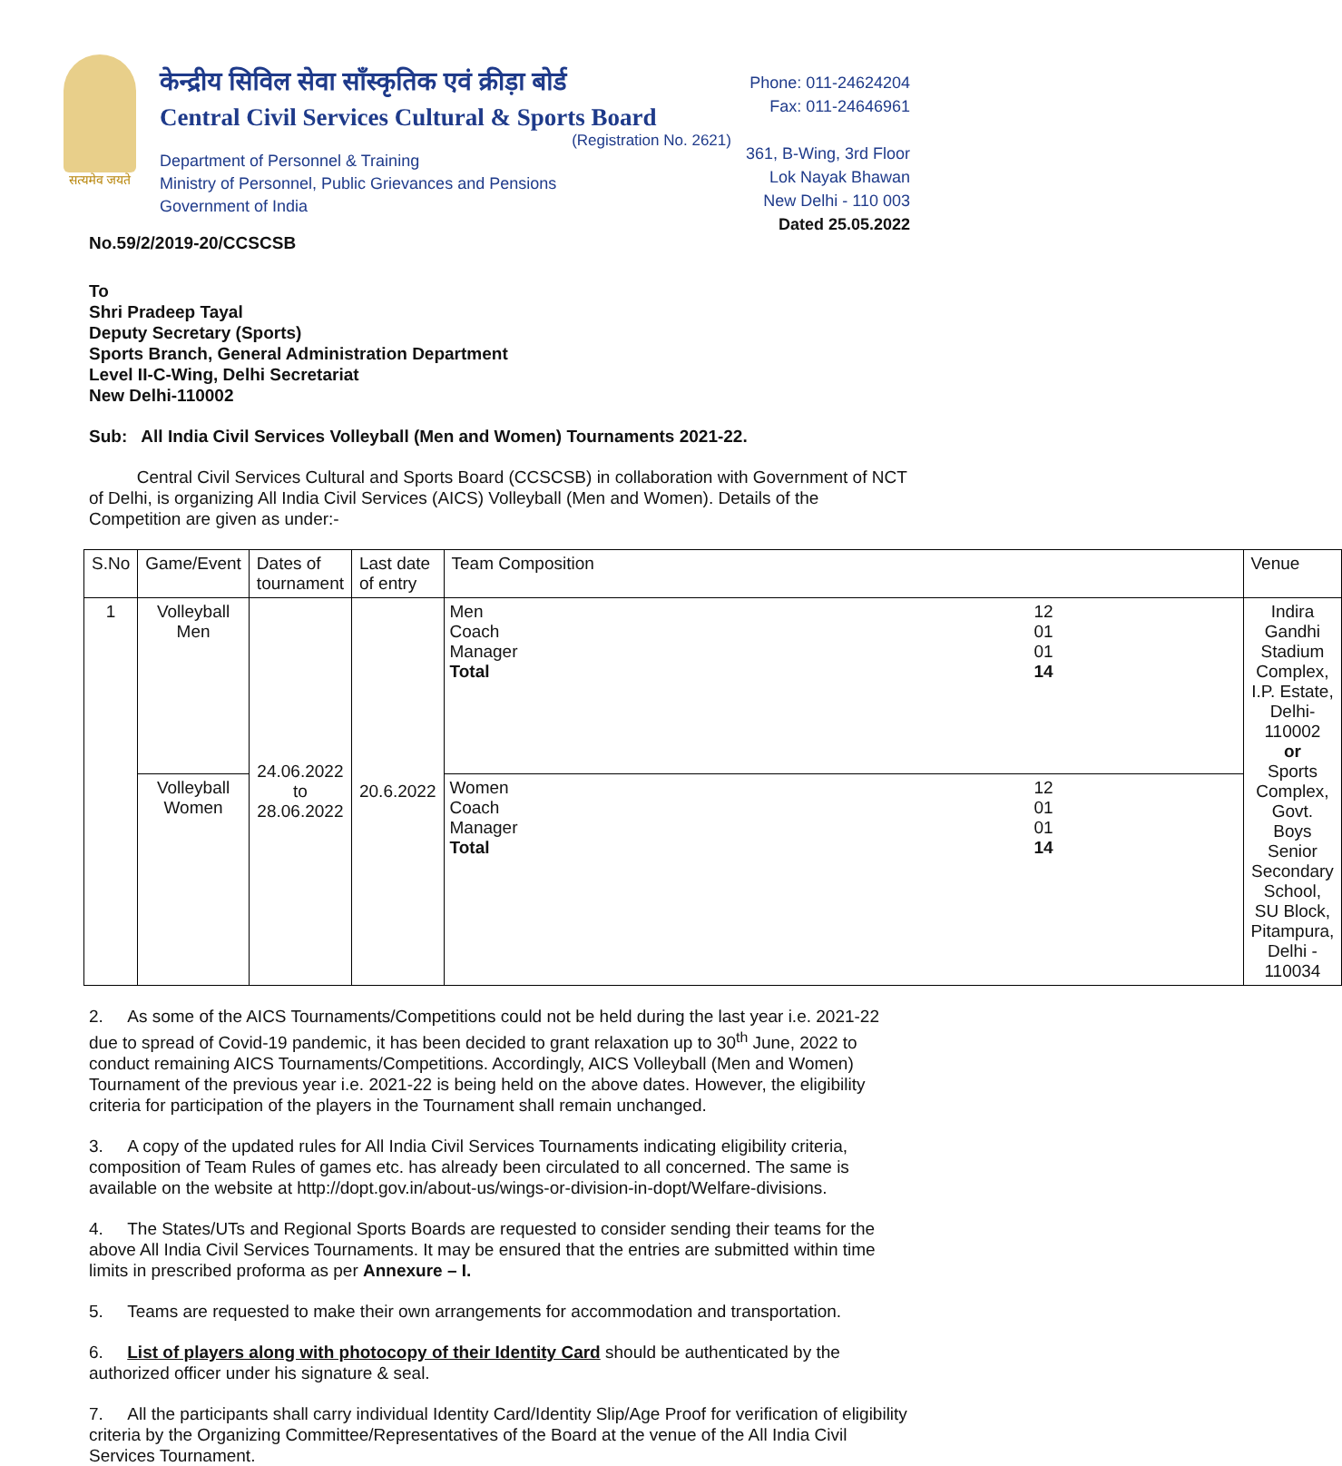सत्यमेव जयते
केन्द्रीय सिविल सेवा साँस्कृतिक एवं क्रीड़ा बोर्ड
Central Civil Services Cultural & Sports Board
(Registration No. 2621)
Department of Personnel & Training
Ministry of Personnel, Public Grievances and Pensions
Government of India
Phone: 011-24624204
Fax: 011-24646961
361, B-Wing, 3rd Floor
Lok Nayak Bhawan
New Delhi - 110 003
Dated 25.05.2022
No.59/2/2019-20/CCSCSB
To
Shri Pradeep Tayal
Deputy Secretary (Sports)
Sports Branch, General Administration Department
Level II-C-Wing, Delhi Secretariat
New Delhi-110002
Sub: All India Civil Services Volleyball (Men and Women) Tournaments 2021-22.
Central Civil Services Cultural and Sports Board (CCSCSB) in collaboration with Government of NCT of Delhi, is organizing All India Civil Services (AICS) Volleyball (Men and Women). Details of the Competition are given as under:-
| S.No | Game/Event | Dates of tournament | Last date of entry | Team Composition | Venue |
| --- | --- | --- | --- | --- | --- |
| 1 | Volleyball Men | 24.06.2022 to 28.06.2022 | 20.6.2022 | / Men / 12 / / Coach / 01 / / Manager / 01 / / Total / 14 / | Indira Gandhi Stadium Complex, I.P. Estate, Delhi-110002 or Sports Complex, Govt. Boys Senior Secondary School, SU Block, Pitampura, Delhi - 110034 |
| | Volleyball Women | | | / Women / 12 / / Coach / 01 / / Manager / 01 / / Total / 14 / | |
2. As some of the AICS Tournaments/Competitions could not be held during the last year i.e. 2021-22 due to spread of Covid-19 pandemic, it has been decided to grant relaxation up to 30<sup>th</sup> June, 2022 to conduct remaining AICS Tournaments/Competitions. Accordingly, AICS Volleyball (Men and Women) Tournament of the previous year i.e. 2021-22 is being held on the above dates. However, the eligibility criteria for participation of the players in the Tournament shall remain unchanged.
3. A copy of the updated rules for All India Civil Services Tournaments indicating eligibility criteria, composition of Team Rules of games etc. has already been circulated to all concerned. The same is available on the website at http://dopt.gov.in/about-us/wings-or-division-in-dopt/Welfare-divisions.
4. The States/UTs and Regional Sports Boards are requested to consider sending their teams for the above All India Civil Services Tournaments. It may be ensured that the entries are submitted within time limits in prescribed proforma as per Annexure – I.
5. Teams are requested to make their own arrangements for accommodation and transportation.
6. List of players along with photocopy of their Identity Card should be authenticated by the authorized officer under his signature & seal.
7. All the participants shall carry individual Identity Card/Identity Slip/Age Proof for verification of eligibility criteria by the Organizing Committee/Representatives of the Board at the venue of the All India Civil Services Tournament.